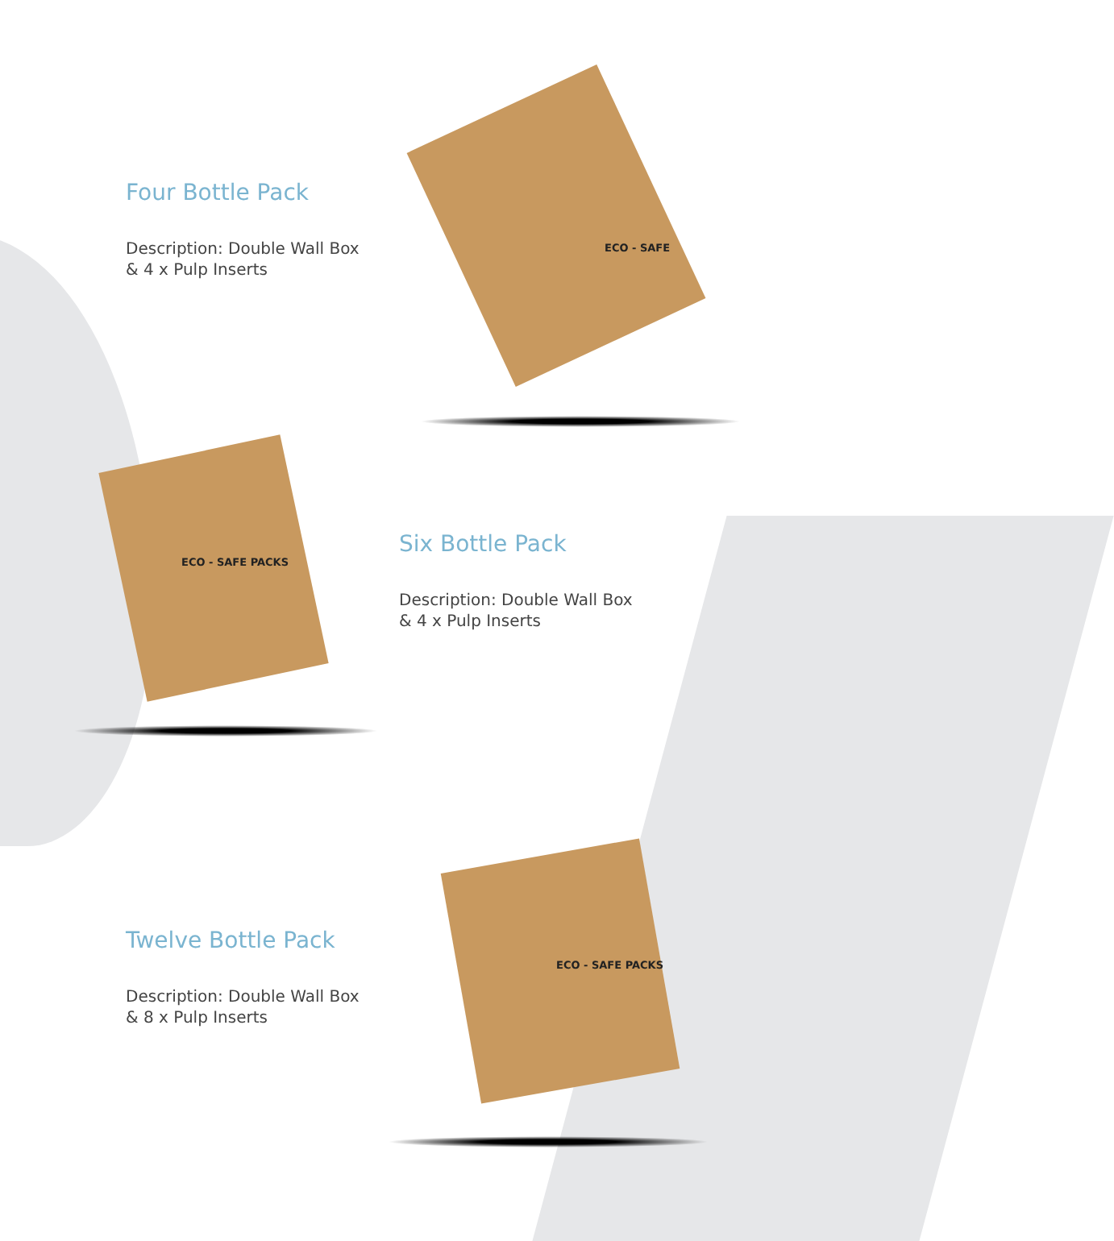Four Bottle Pack
Description: Double Wall Box
& 4 x Pulp Inserts
ECO - SAFE
ECO - SAFE PACKS
Six Bottle Pack
Description: Double Wall Box
& 4 x Pulp Inserts
Twelve Bottle Pack
Description: Double Wall Box
& 8 x Pulp Inserts
ECO - SAFE PACKS